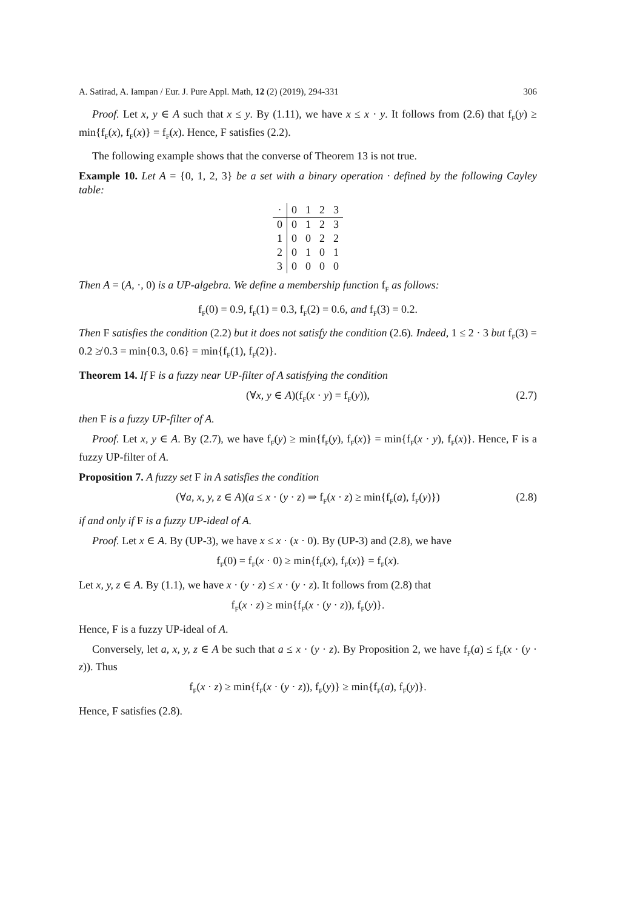A. Satirad, A. Iampan / Eur. J. Pure Appl. Math, 12 (2) (2019), 294-331 306
Proof. Let x, y ∈ A such that x ≤ y. By (1.11), we have x ≤ x · y. It follows from (2.6) that f<sub>F</sub>(y) ≥ min{f<sub>F</sub>(x), f<sub>F</sub>(x)} = f<sub>F</sub>(x). Hence, F satisfies (2.2).
The following example shows that the converse of Theorem 13 is not true.
Example 10. Let A = {0, 1, 2, 3} be a set with a binary operation · defined by the following Cayley table:
| · | 0 | 1 | 2 | 3 |
| --- | --- | --- | --- | --- |
| 0 | 0 | 1 | 2 | 3 |
| 1 | 0 | 0 | 2 | 2 |
| 2 | 0 | 1 | 0 | 1 |
| 3 | 0 | 0 | 0 | 0 |
Then A = (A, ·, 0) is a UP-algebra. We define a membership function f<sub>F</sub> as follows:
f<sub>F</sub>(0) = 0.9, f<sub>F</sub>(1) = 0.3, f<sub>F</sub>(2) = 0.6, and f<sub>F</sub>(3) = 0.2.
Then F satisfies the condition (2.2) but it does not satisfy the condition (2.6). Indeed, 1 ≤ 2 · 3 but f<sub>F</sub>(3) = 0.2 ≱ 0.3 = min{0.3, 0.6} = min{f<sub>F</sub>(1), f<sub>F</sub>(2)}.
Theorem 14. If F is a fuzzy near UP-filter of A satisfying the condition
(∀x, y ∈ A)(f<sub>F</sub>(x · y) = f<sub>F</sub>(y)), (2.7)
then F is a fuzzy UP-filter of A.
Proof. Let x, y ∈ A. By (2.7), we have f<sub>F</sub>(y) ≥ min{f<sub>F</sub>(y), f<sub>F</sub>(x)} = min{f<sub>F</sub>(x · y), f<sub>F</sub>(x)}. Hence, F is a fuzzy UP-filter of A.
Proposition 7. A fuzzy set F in A satisfies the condition
(∀a, x, y, z ∈ A)(a ≤ x · (y · z) ⇒ f<sub>F</sub>(x · z) ≥ min{f<sub>F</sub>(a), f<sub>F</sub>(y)}) (2.8)
if and only if F is a fuzzy UP-ideal of A.
Proof. Let x ∈ A. By (UP-3), we have x ≤ x · (x · 0). By (UP-3) and (2.8), we have
f<sub>F</sub>(0) = f<sub>F</sub>(x · 0) ≥ min{f<sub>F</sub>(x), f<sub>F</sub>(x)} = f<sub>F</sub>(x).
Let x, y, z ∈ A. By (1.1), we have x · (y · z) ≤ x · (y · z). It follows from (2.8) that
f<sub>F</sub>(x · z) ≥ min{f<sub>F</sub>(x · (y · z)), f<sub>F</sub>(y)}.
Hence, F is a fuzzy UP-ideal of A.
Conversely, let a, x, y, z ∈ A be such that a ≤ x · (y · z). By Proposition 2, we have f<sub>F</sub>(a) ≤ f<sub>F</sub>(x · (y · z)). Thus
f<sub>F</sub>(x · z) ≥ min{f<sub>F</sub>(x · (y · z)), f<sub>F</sub>(y)} ≥ min{f<sub>F</sub>(a), f<sub>F</sub>(y)}.
Hence, F satisfies (2.8).